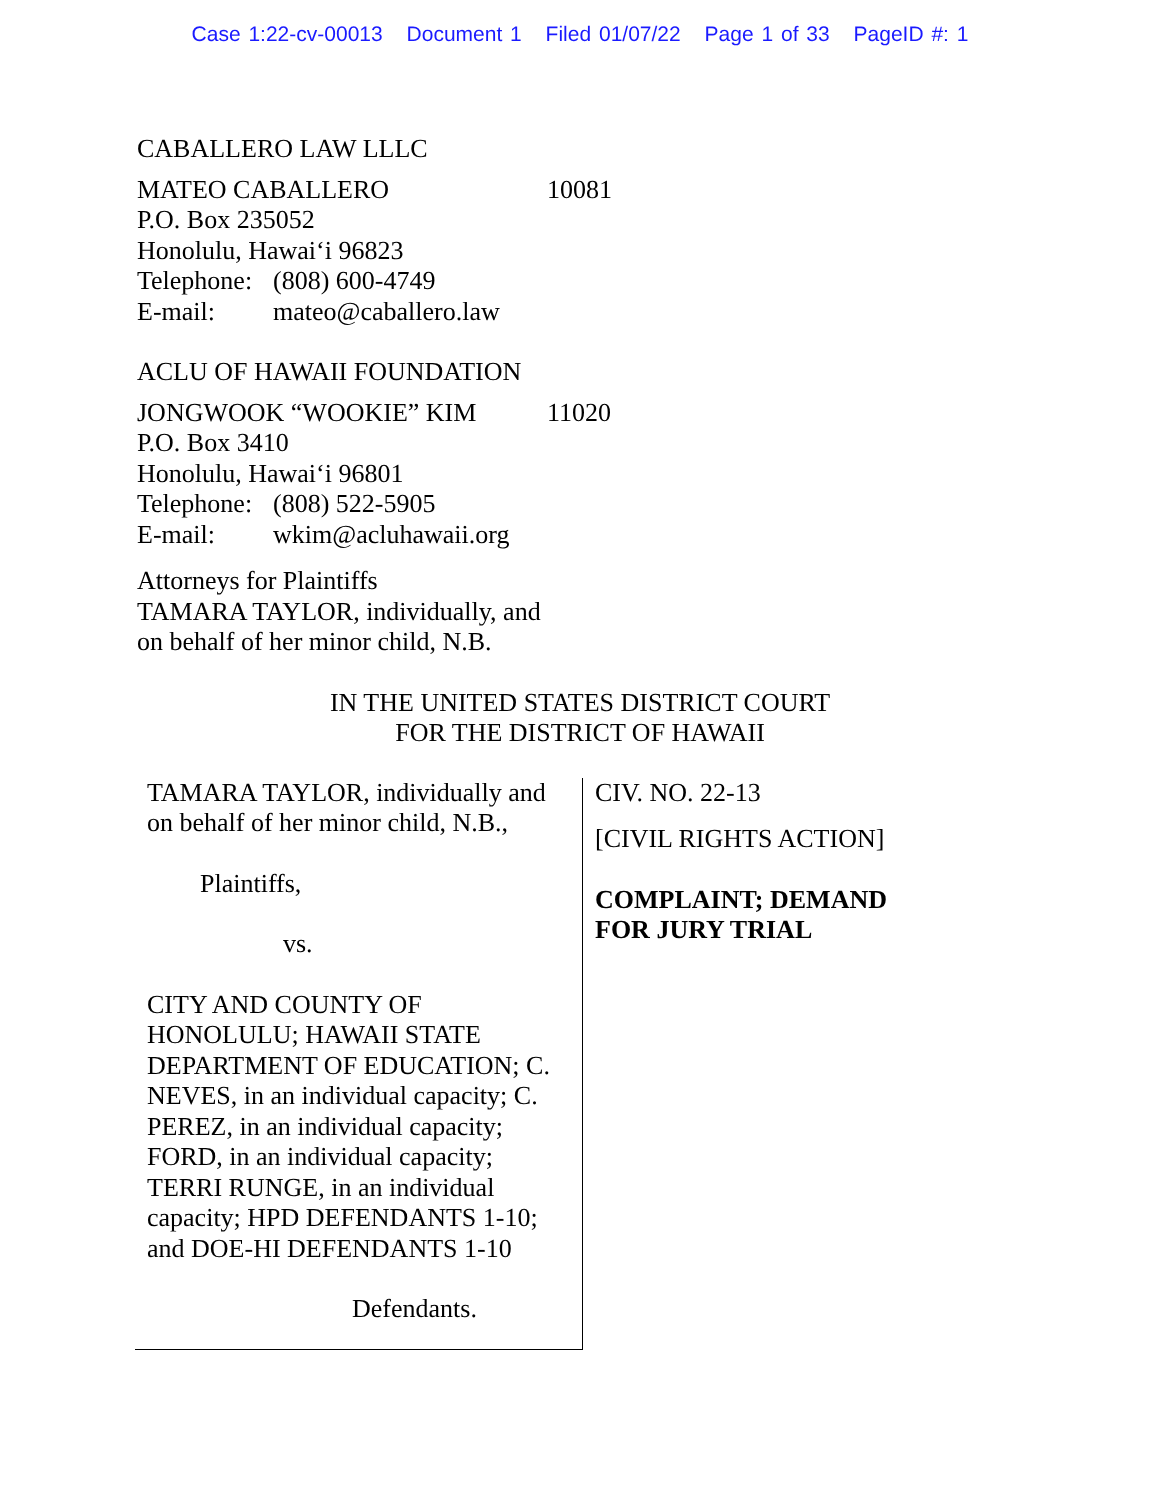Case 1:22-cv-00013 Document 1 Filed 01/07/22 Page 1 of 33 PageID #: 1
CABALLERO LAW LLLC
MATEO CABALLERO 10081
P.O. Box 235052
Honolulu, Hawai‘i 96823
Telephone:
(808) 600-4749
E-mail: mateo@caballero.law
ACLU OF HAWAII FOUNDATION
JONGWOOK “WOOKIE” KIM 11020
P.O. Box 3410
Honolulu, Hawai‘i 96801
Telephone:
(808) 522-5905
E-mail: wkim@acluhawaii.org
Attorneys for Plaintiffs
TAMARA TAYLOR, individually, and
on behalf of her minor child, N.B.
IN THE UNITED STATES DISTRICT COURT
FOR THE DISTRICT OF HAWAII
TAMARA TAYLOR, individually and on behalf of her minor child, N.B.,
Plaintiffs,
vs.
CITY AND COUNTY OF HONOLULU; HAWAII STATE DEPARTMENT OF EDUCATION; C. NEVES, in an individual capacity; C. PEREZ, in an individual capacity; FORD, in an individual capacity; TERRI RUNGE, in an individual capacity; HPD DEFENDANTS 1-10; and DOE-HI DEFENDANTS 1-10
Defendants.
CIV. NO. 22-13
[CIVIL RIGHTS ACTION]
COMPLAINT; DEMAND
FOR JURY TRIAL